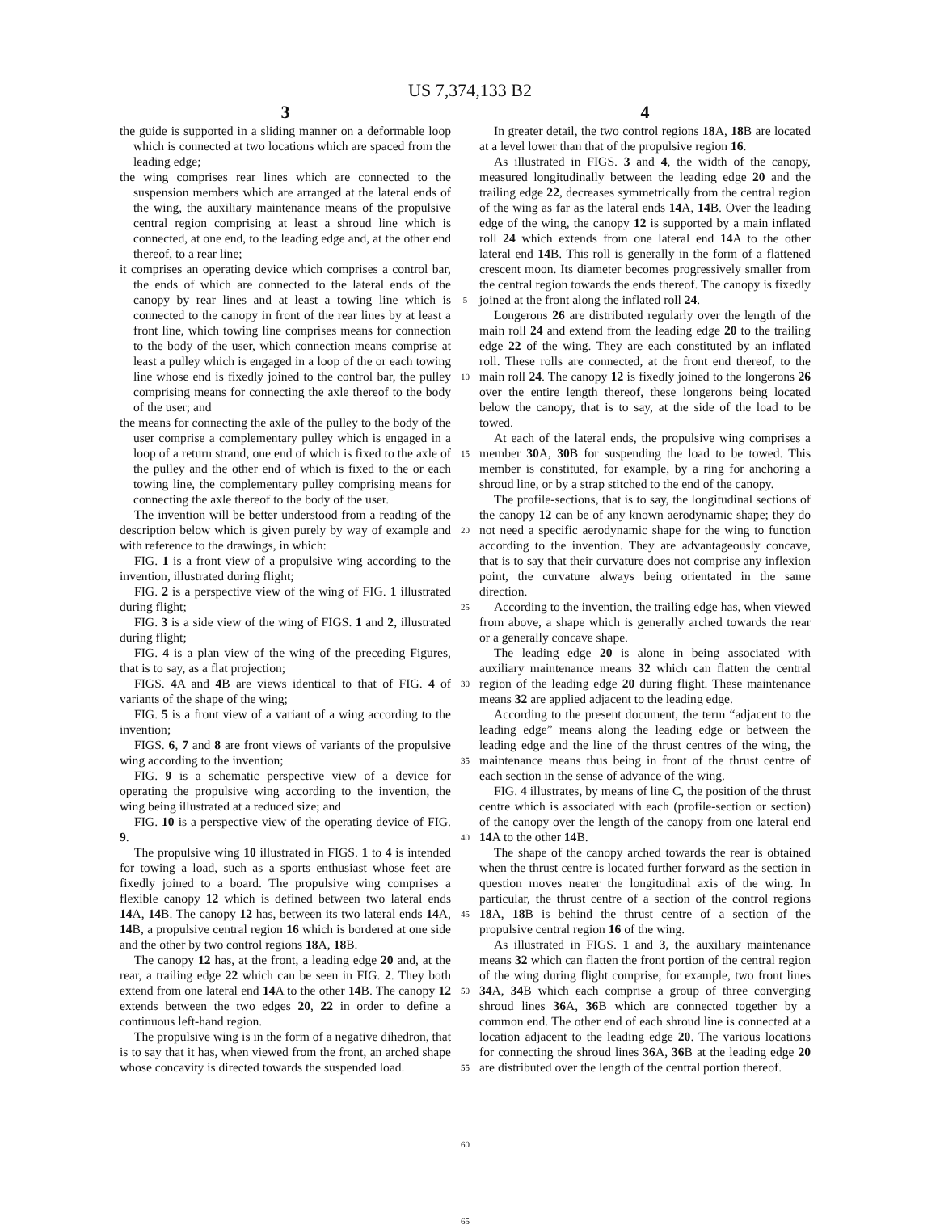US 7,374,133 B2
3
the guide is supported in a sliding manner on a deformable loop which is connected at two locations which are spaced from the leading edge;
the wing comprises rear lines which are connected to the suspension members which are arranged at the lateral ends of the wing, the auxiliary maintenance means of the propulsive central region comprising at least a shroud line which is connected, at one end, to the leading edge and, at the other end thereof, to a rear line;
it comprises an operating device which comprises a control bar, the ends of which are connected to the lateral ends of the canopy by rear lines and at least a towing line which is connected to the canopy in front of the rear lines by at least a front line, which towing line comprises means for connection to the body of the user, which connection means comprise at least a pulley which is engaged in a loop of the or each towing line whose end is fixedly joined to the control bar, the pulley comprising means for connecting the axle thereof to the body of the user; and
the means for connecting the axle of the pulley to the body of the user comprise a complementary pulley which is engaged in a loop of a return strand, one end of which is fixed to the axle of the pulley and the other end of which is fixed to the or each towing line, the complementary pulley comprising means for connecting the axle thereof to the body of the user.
The invention will be better understood from a reading of the description below which is given purely by way of example and with reference to the drawings, in which:
FIG. 1 is a front view of a propulsive wing according to the invention, illustrated during flight;
FIG. 2 is a perspective view of the wing of FIG. 1 illustrated during flight;
FIG. 3 is a side view of the wing of FIGS. 1 and 2, illustrated during flight;
FIG. 4 is a plan view of the wing of the preceding Figures, that is to say, as a flat projection;
FIGS. 4 A and 4 B are views identical to that of FIG. 4 of variants of the shape of the wing;
FIG. 5 is a front view of a variant of a wing according to the invention;
FIGS. 6, 7 and 8 are front views of variants of the propulsive wing according to the invention;
FIG. 9 is a schematic perspective view of a device for operating the propulsive wing according to the invention, the wing being illustrated at a reduced size; and
FIG. 10 is a perspective view of the operating device of FIG. 9.
The propulsive wing 10 illustrated in FIGS. 1 to 4 is intended for towing a load, such as a sports enthusiast whose feet are fixedly joined to a board. The propulsive wing comprises a flexible canopy 12 which is defined between two lateral ends 14 A, 14 B. The canopy 12 has, between its two lateral ends 14 A, 14 B, a propulsive central region 16 which is bordered at one side and the other by two control regions 18 A, 18 B.
The canopy 12 has, at the front, a leading edge 20 and, at the rear, a trailing edge 22 which can be seen in FIG. 2. They both extend from one lateral end 14 A to the other 14 B. The canopy 12 extends between the two edges 20, 22 in order to define a continuous left-hand region.
The propulsive wing is in the form of a negative dihedron, that is to say that it has, when viewed from the front, an arched shape whose concavity is directed towards the suspended load.
5
10
15
20
25
30
35
40
45
50
55
60
65
4
In greater detail, the two control regions 18 A, 18 B are located at a level lower than that of the propulsive region 16.
As illustrated in FIGS. 3 and 4, the width of the canopy, measured longitudinally between the leading edge 20 and the trailing edge 22, decreases symmetrically from the central region of the wing as far as the lateral ends 14 A, 14 B. Over the leading edge of the wing, the canopy 12 is supported by a main inflated roll 24 which extends from one lateral end 14 A to the other lateral end 14 B. This roll is generally in the form of a flattened crescent moon. Its diameter becomes progressively smaller from the central region towards the ends thereof. The canopy is fixedly joined at the front along the inflated roll 24.
Longerons 26 are distributed regularly over the length of the main roll 24 and extend from the leading edge 20 to the trailing edge 22 of the wing. They are each constituted by an inflated roll. These rolls are connected, at the front end thereof, to the main roll 24. The canopy 12 is fixedly joined to the longerons 26 over the entire length thereof, these longerons being located below the canopy, that is to say, at the side of the load to be towed.
At each of the lateral ends, the propulsive wing comprises a member 30 A, 30 B for suspending the load to be towed. This member is constituted, for example, by a ring for anchoring a shroud line, or by a strap stitched to the end of the canopy.
The profile-sections, that is to say, the longitudinal sections of the canopy 12 can be of any known aerodynamic shape; they do not need a specific aerodynamic shape for the wing to function according to the invention. They are advantageously concave, that is to say that their curvature does not comprise any inflexion point, the curvature always being orientated in the same direction.
According to the invention, the trailing edge has, when viewed from above, a shape which is generally arched towards the rear or a generally concave shape.
The leading edge 20 is alone in being associated with auxiliary maintenance means 32 which can flatten the central region of the leading edge 20 during flight. These maintenance means 32 are applied adjacent to the leading edge.
According to the present document, the term “adjacent to the leading edge” means along the leading edge or between the leading edge and the line of the thrust centres of the wing, the maintenance means thus being in front of the thrust centre of each section in the sense of advance of the wing.
FIG. 4 illustrates, by means of line C, the position of the thrust centre which is associated with each (profile-section or section) of the canopy over the length of the canopy from one lateral end 14 A to the other 14 B.
The shape of the canopy arched towards the rear is obtained when the thrust centre is located further forward as the section in question moves nearer the longitudinal axis of the wing. In particular, the thrust centre of a section of the control regions 18 A, 18 B is behind the thrust centre of a section of the propulsive central region 16 of the wing.
As illustrated in FIGS. 1 and 3, the auxiliary maintenance means 32 which can flatten the front portion of the central region of the wing during flight comprise, for example, two front lines 34 A, 34 B which each comprise a group of three converging shroud lines 36 A, 36 B which are connected together by a common end. The other end of each shroud line is connected at a location adjacent to the leading edge 20. The various locations for connecting the shroud lines 36 A, 36 B at the leading edge 20 are distributed over the length of the central portion thereof.